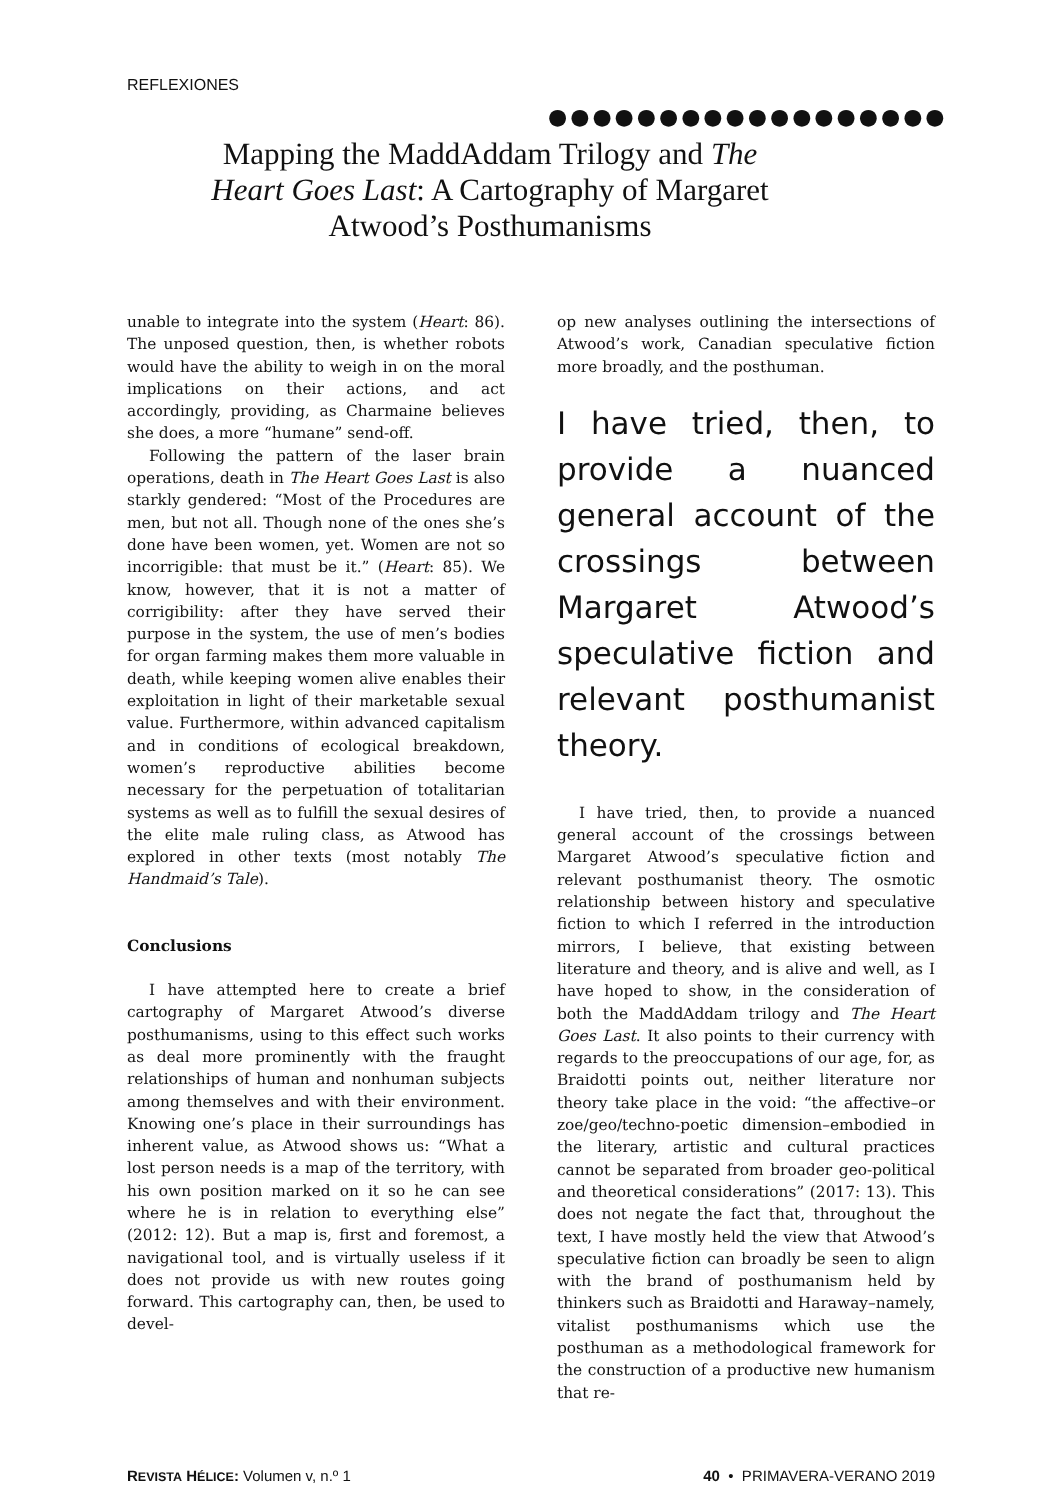REFLEXIONES
●●●●●●●●●●●●●●●●●●
Mapping the MaddAddam Trilogy and The Heart Goes Last: A Cartography of Margaret Atwood’s Posthumanisms
unable to integrate into the system (Heart: 86). The unposed question, then, is whether robots would have the ability to weigh in on the moral implications on their actions, and act accordingly, providing, as Charmaine believes she does, a more “humane” send-off.
Following the pattern of the laser brain operations, death in The Heart Goes Last is also starkly gendered: “Most of the Procedures are men, but not all. Though none of the ones she’s done have been women, yet. Women are not so incorrigible: that must be it.” (Heart: 85). We know, however, that it is not a matter of corrigibility: after they have served their purpose in the system, the use of men’s bodies for organ farming makes them more valuable in death, while keeping women alive enables their exploitation in light of their marketable sexual value. Furthermore, within advanced capitalism and in conditions of ecological breakdown, women’s reproductive abilities become necessary for the perpetuation of totalitarian systems as well as to fulfill the sexual desires of the elite male ruling class, as Atwood has explored in other texts (most notably The Handmaid’s Tale).
Conclusions
I have attempted here to create a brief cartography of Margaret Atwood’s diverse posthumanisms, using to this effect such works as deal more prominently with the fraught relationships of human and nonhuman subjects among themselves and with their environment. Knowing one’s place in their surroundings has inherent value, as Atwood shows us: “What a lost person needs is a map of the territory, with his own position marked on it so he can see where he is in relation to everything else” (2012: 12). But a map is, first and foremost, a navigational tool, and is virtually useless if it does not provide us with new routes going forward. This cartography can, then, be used to devel-
op new analyses outlining the intersections of Atwood’s work, Canadian speculative fiction more broadly, and the posthuman.
I have tried, then, to provide a nuanced general account of the crossings between Margaret Atwood’s speculative fiction and relevant posthumanist theory.
I have tried, then, to provide a nuanced general account of the crossings between Margaret Atwood’s speculative fiction and relevant posthumanist theory. The osmotic relationship between history and speculative fiction to which I referred in the introduction mirrors, I believe, that existing between literature and theory, and is alive and well, as I have hoped to show, in the consideration of both the MaddAddam trilogy and The Heart Goes Last. It also points to their currency with regards to the preoccupations of our age, for, as Braidotti points out, neither literature nor theory take place in the void: “the affective–or zoe/geo/techno-poetic dimension–embodied in the literary, artistic and cultural practices cannot be separated from broader geo-political and theoretical considerations” (2017: 13). This does not negate the fact that, throughout the text, I have mostly held the view that Atwood’s speculative fiction can broadly be seen to align with the brand of posthumanism held by thinkers such as Braidotti and Haraway–namely, vitalist posthumanisms which use the posthuman as a methodological framework for the construction of a productive new humanism that re-
REVISTA HÉLICE: Volumen v, n.º 1 40 • PRIMAVERA-VERANO 2019